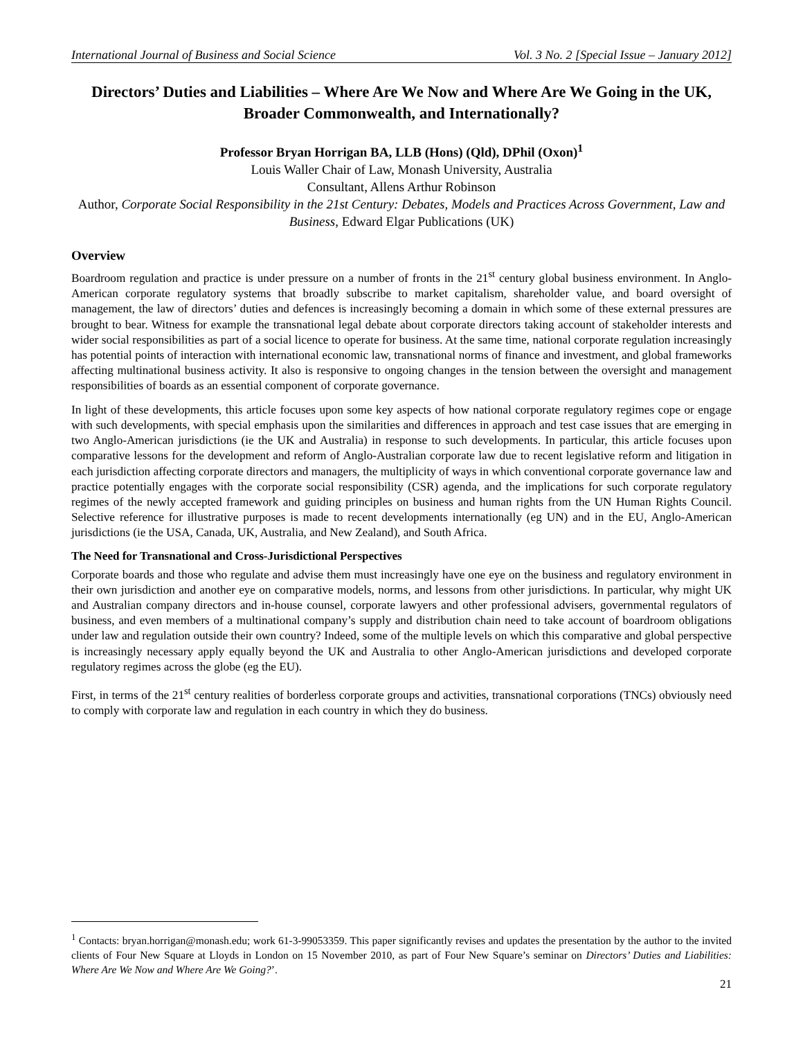International Journal of Business and Social Science Vol. 3 No. 2 [Special Issue – January 2012]
Directors’ Duties and Liabilities – Where Are We Now and Where Are We Going in the UK, Broader Commonwealth, and Internationally?
Professor Bryan Horrigan BA, LLB (Hons) (Qld), DPhil (Oxon)<sup>1</sup>
Louis Waller Chair of Law, Monash University, Australia
Consultant, Allens Arthur Robinson
Author, Corporate Social Responsibility in the 21st Century: Debates, Models and Practices Across Government, Law and Business, Edward Elgar Publications (UK)
Overview
Boardroom regulation and practice is under pressure on a number of fronts in the 21<sup>st</sup> century global business environment. In Anglo-American corporate regulatory systems that broadly subscribe to market capitalism, shareholder value, and board oversight of management, the law of directors’ duties and defences is increasingly becoming a domain in which some of these external pressures are brought to bear. Witness for example the transnational legal debate about corporate directors taking account of stakeholder interests and wider social responsibilities as part of a social licence to operate for business. At the same time, national corporate regulation increasingly has potential points of interaction with international economic law, transnational norms of finance and investment, and global frameworks affecting multinational business activity. It also is responsive to ongoing changes in the tension between the oversight and management responsibilities of boards as an essential component of corporate governance.
In light of these developments, this article focuses upon some key aspects of how national corporate regulatory regimes cope or engage with such developments, with special emphasis upon the similarities and differences in approach and test case issues that are emerging in two Anglo-American jurisdictions (ie the UK and Australia) in response to such developments. In particular, this article focuses upon comparative lessons for the development and reform of Anglo-Australian corporate law due to recent legislative reform and litigation in each jurisdiction affecting corporate directors and managers, the multiplicity of ways in which conventional corporate governance law and practice potentially engages with the corporate social responsibility (CSR) agenda, and the implications for such corporate regulatory regimes of the newly accepted framework and guiding principles on business and human rights from the UN Human Rights Council. Selective reference for illustrative purposes is made to recent developments internationally (eg UN) and in the EU, Anglo-American jurisdictions (ie the USA, Canada, UK, Australia, and New Zealand), and South Africa.
The Need for Transnational and Cross-Jurisdictional Perspectives
Corporate boards and those who regulate and advise them must increasingly have one eye on the business and regulatory environment in their own jurisdiction and another eye on comparative models, norms, and lessons from other jurisdictions. In particular, why might UK and Australian company directors and in-house counsel, corporate lawyers and other professional advisers, governmental regulators of business, and even members of a multinational company’s supply and distribution chain need to take account of boardroom obligations under law and regulation outside their own country? Indeed, some of the multiple levels on which this comparative and global perspective is increasingly necessary apply equally beyond the UK and Australia to other Anglo-American jurisdictions and developed corporate regulatory regimes across the globe (eg the EU).
First, in terms of the 21<sup>st</sup> century realities of borderless corporate groups and activities, transnational corporations (TNCs) obviously need to comply with corporate law and regulation in each country in which they do business.
<sup>1</sup> Contacts: bryan.horrigan@monash.edu; work 61-3-99053359. This paper significantly revises and updates the presentation by the author to the invited clients of Four New Square at Lloyds in London on 15 November 2010, as part of Four New Square’s seminar on Directors’ Duties and Liabilities: Where Are We Now and Where Are We Going?’.
21